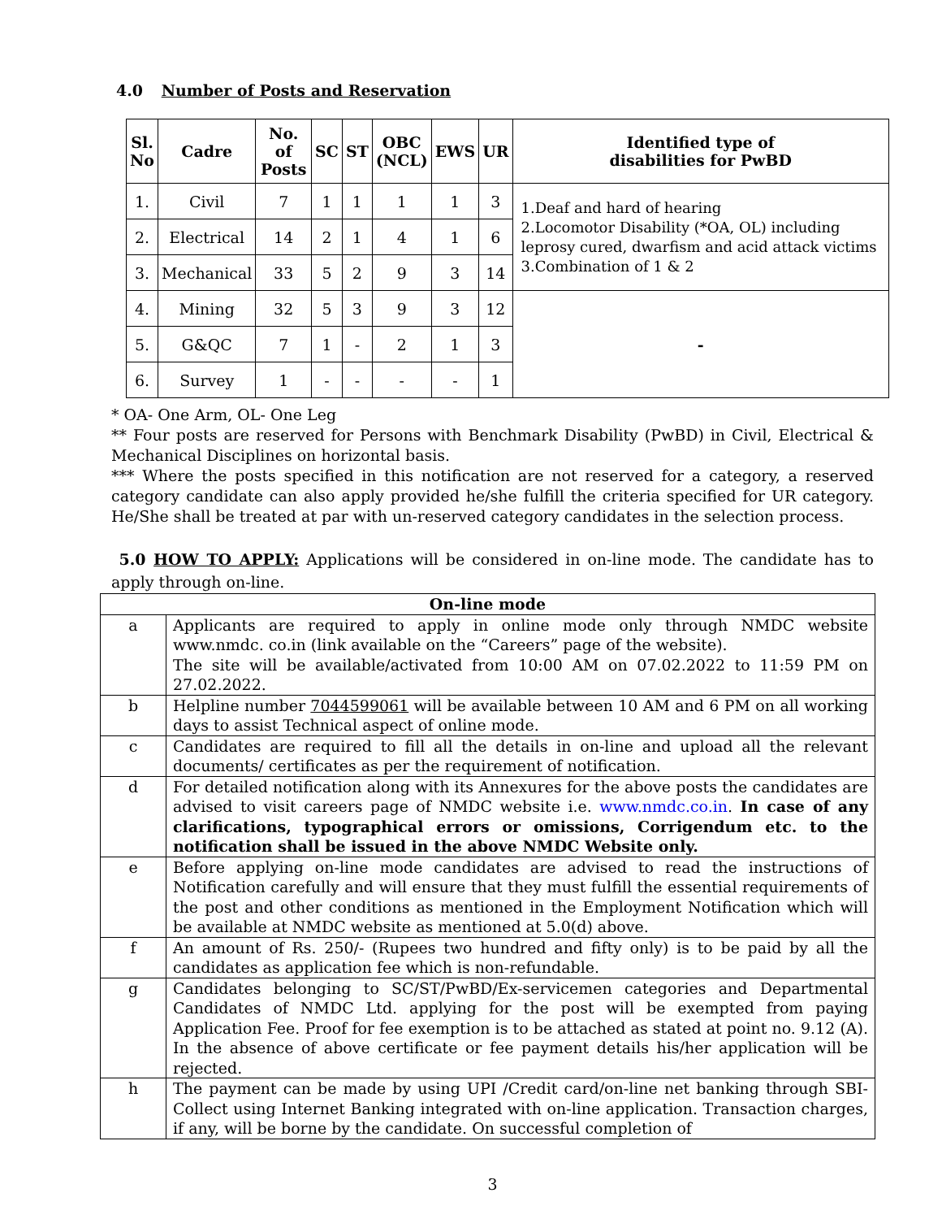4.0 Number of Posts and Reservation
| Sl. No | Cadre | No. of Posts | SC | ST | OBC (NCL) | EWS | UR | Identified type of disabilities for PwBD |
| --- | --- | --- | --- | --- | --- | --- | --- | --- |
| 1. | Civil | 7 | 1 | 1 | 1 | 1 | 3 | 1.Deaf and hard of hearing 2.Locomotor Disability (*OA, OL) including leprosy cured, dwarfism and acid attack victims 3.Combination of 1 & 2 |
| 2. | Electrical | 14 | 2 | 1 | 4 | 1 | 6 | |
| 3. | Mechanical | 33 | 5 | 2 | 9 | 3 | 14 | |
| 4. | Mining | 32 | 5 | 3 | 9 | 3 | 12 | - |
| 5. | G&QC | 7 | 1 | - | 2 | 1 | 3 | |
| 6. | Survey | 1 | - | - | - | - | 1 | |
* OA- One Arm, OL- One Leg
** Four posts are reserved for Persons with Benchmark Disability (PwBD) in Civil, Electrical & Mechanical Disciplines on horizontal basis.
*** Where the posts specified in this notification are not reserved for a category, a reserved category candidate can also apply provided he/she fulfill the criteria specified for UR category. He/She shall be treated at par with un-reserved category candidates in the selection process.
5.0 HOW TO APPLY: Applications will be considered in on-line mode. The candidate has to apply through on-line.
| On-line mode | |
| --- | --- |
| a | Applicants are required to apply in online mode only through NMDC website www.nmdc. co.in (link available on the “Careers” page of the website). The site will be available/activated from 10:00 AM on 07.02.2022 to 11:59 PM on 27.02.2022. |
| b | Helpline number 7044599061 will be available between 10 AM and 6 PM on all working days to assist Technical aspect of online mode. |
| c | Candidates are required to fill all the details in on-line and upload all the relevant documents/ certificates as per the requirement of notification. |
| d | For detailed notification along with its Annexures for the above posts the candidates are advised to visit careers page of NMDC website i.e. www.nmdc.co.in . In case of any clarifications, typographical errors or omissions, Corrigendum etc. to the notification shall be issued in the above NMDC Website only. |
| e | Before applying on-line mode candidates are advised to read the instructions of Notification carefully and will ensure that they must fulfill the essential requirements of the post and other conditions as mentioned in the Employment Notification which will be available at NMDC website as mentioned at 5.0(d) above. |
| f | An amount of Rs. 250/- (Rupees two hundred and fifty only) is to be paid by all the candidates as application fee which is non-refundable. |
| g | Candidates belonging to SC/ST/PwBD/Ex-servicemen categories and Departmental Candidates of NMDC Ltd. applying for the post will be exempted from paying Application Fee. Proof for fee exemption is to be attached as stated at point no. 9.12 (A). In the absence of above certificate or fee payment details his/her application will be rejected. |
| h | The payment can be made by using UPI /Credit card/on-line net banking through SBI-Collect using Internet Banking integrated with on-line application. Transaction charges, if any, will be borne by the candidate. On successful completion of |
3